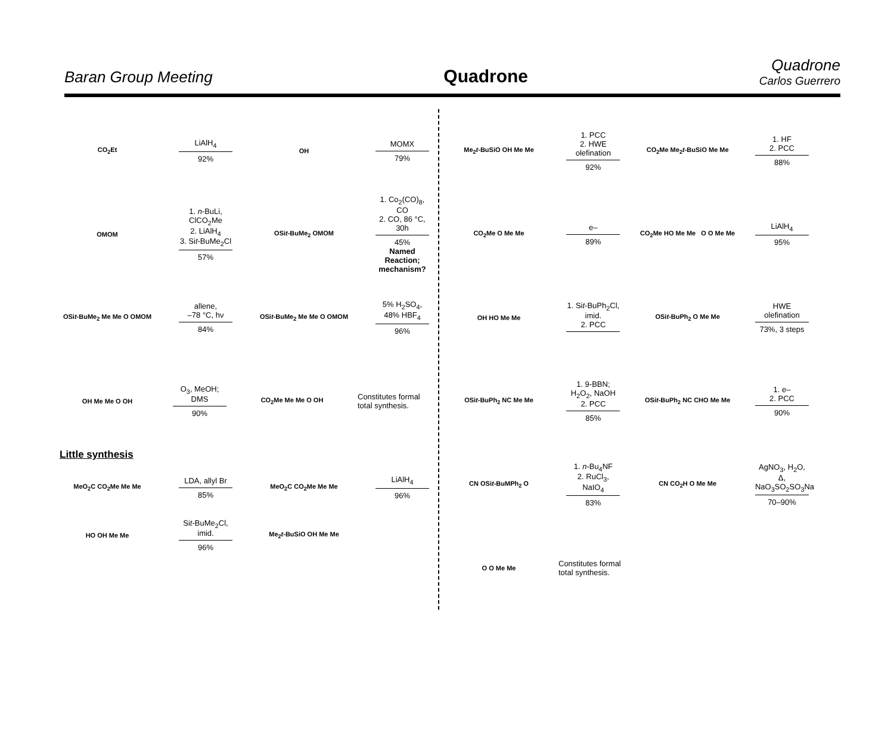Baran Group Meeting
Quadrone
Quadrone
Carlos Guerrero
CO<sub>2</sub>Et
LiAlH<sub>4</sub>
92%
OH
MOMX
79%
OMOM
1. n-BuLi, ClCO<sub>2</sub>Me
2. LiAlH<sub>4</sub>
3. Sit-BuMe<sub>2</sub>Cl
57%
OSit-BuMe<sub>2</sub> OMOM
1. Co<sub>2</sub>(CO)<sub>8</sub>, CO
2. CO, 86 °C, 30h
45%
Named Reaction; mechanism?
OSit-BuMe<sub>2</sub> Me Me O OMOM
allene,
–78 °C, hν
84%
OSit-BuMe<sub>2</sub> Me Me O OMOM
5% H<sub>2</sub>SO<sub>4</sub>,
48% HBF<sub>4</sub>
96%
OH Me Me O OH
O<sub>3</sub>, MeOH; DMS
90%
CO<sub>2</sub>Me Me Me O OH
Constitutes formal total synthesis.
Little synthesis
MeO<sub>2</sub>C CO<sub>2</sub>Me Me Me
LDA, allyl Br
85%
MeO<sub>2</sub>C CO<sub>2</sub>Me Me Me
LiAlH<sub>4</sub>
96%
HO OH Me Me
Sit-BuMe<sub>2</sub>Cl,
imid.
96%
Me<sub>2</sub>t-BuSiO OH Me Me
Me<sub>2</sub>t-BuSiO OH Me Me
1. PCC
2. HWE olefination
92%
CO<sub>2</sub>Me Me<sub>2</sub>t-BuSiO Me Me
1. HF
2. PCC
88%
CO<sub>2</sub>Me O Me Me
e–
89%
CO<sub>2</sub>Me HO Me Me O O Me Me
LiAlH<sub>4</sub>
95%
OH HO Me Me
1. Sit-BuPh<sub>2</sub>Cl, imid.
2. PCC
OSit-BuPh<sub>2</sub> O Me Me
HWE olefination
73%, 3 steps
OSit-BuPh<sub>2</sub> NC Me Me
1. 9-BBN; H<sub>2</sub>O<sub>2</sub>, NaOH
2. PCC
85%
OSit-BuPh<sub>2</sub> NC CHO Me Me
1. e–
2. PCC
90%
CN OSit-BuMPh<sub>2</sub> O
1. n-Bu<sub>4</sub>NF
2. RuCl<sub>3</sub>, NaIO<sub>4</sub>
83%
CN CO<sub>2</sub>H O Me Me
AgNO<sub>3</sub>, H<sub>2</sub>O, Δ,
NaO<sub>3</sub>SO<sub>2</sub>SO<sub>3</sub>Na
70–90%
O O Me Me
Constitutes formal total synthesis.